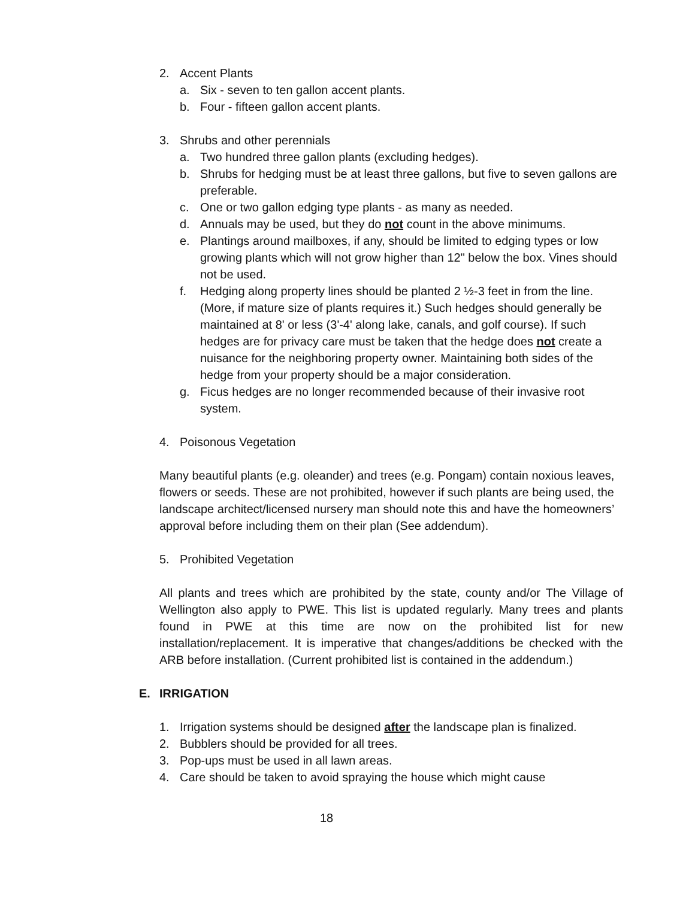2. Accent Plants
a. Six - seven to ten gallon accent plants.
b. Four - fifteen gallon accent plants.
3. Shrubs and other perennials
a. Two hundred three gallon plants (excluding hedges).
b. Shrubs for hedging must be at least three gallons, but five to seven gallons are preferable.
c. One or two gallon edging type plants - as many as needed.
d. Annuals may be used, but they do not count in the above minimums.
e. Plantings around mailboxes, if any, should be limited to edging types or low growing plants which will not grow higher than 12" below the box. Vines should not be used.
f. Hedging along property lines should be planted 2 ½-3 feet in from the line. (More, if mature size of plants requires it.) Such hedges should generally be maintained at 8' or less (3'-4' along lake, canals, and golf course). If such hedges are for privacy care must be taken that the hedge does not create a nuisance for the neighboring property owner. Maintaining both sides of the hedge from your property should be a major consideration.
g. Ficus hedges are no longer recommended because of their invasive root system.
4. Poisonous Vegetation
Many beautiful plants (e.g. oleander) and trees (e.g. Pongam) contain noxious leaves, flowers or seeds. These are not prohibited, however if such plants are being used, the landscape architect/licensed nursery man should note this and have the homeowners’ approval before including them on their plan (See addendum).
5. Prohibited Vegetation
All plants and trees which are prohibited by the state, county and/or The Village of Wellington also apply to PWE. This list is updated regularly. Many trees and plants found in PWE at this time are now on the prohibited list for new installation/replacement. It is imperative that changes/additions be checked with the ARB before installation. (Current prohibited list is contained in the addendum.)
E. IRRIGATION
1. Irrigation systems should be designed after the landscape plan is finalized.
2. Bubblers should be provided for all trees.
3. Pop-ups must be used in all lawn areas.
4. Care should be taken to avoid spraying the house which might cause
18